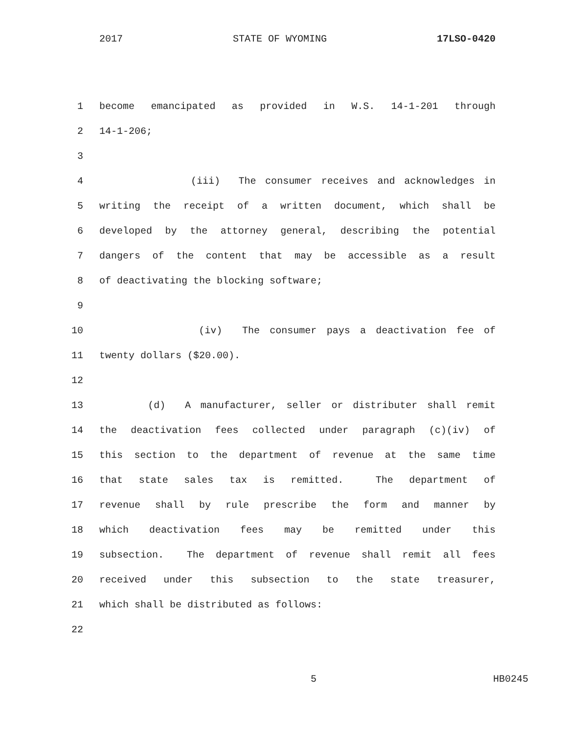2017 STATE OF WYOMING 17LSO-0420
1 become emancipated as provided in W.S. 14-1-201 through
2 14-1-206;
3
4 (iii) The consumer receives and acknowledges in
5 writing the receipt of a written document, which shall be
6 developed by the attorney general, describing the potential
7 dangers of the content that may be accessible as a result
8 of deactivating the blocking software;
9
10 (iv) The consumer pays a deactivation fee of
11 twenty dollars ($20.00).
12
13 (d) A manufacturer, seller or distributer shall remit
14 the deactivation fees collected under paragraph (c)(iv) of
15 this section to the department of revenue at the same time
16 that state sales tax is remitted. The department of
17 revenue shall by rule prescribe the form and manner by
18 which deactivation fees may be remitted under this
19 subsection. The department of revenue shall remit all fees
20 received under this subsection to the state treasurer,
21 which shall be distributed as follows:
22
5 HB0245